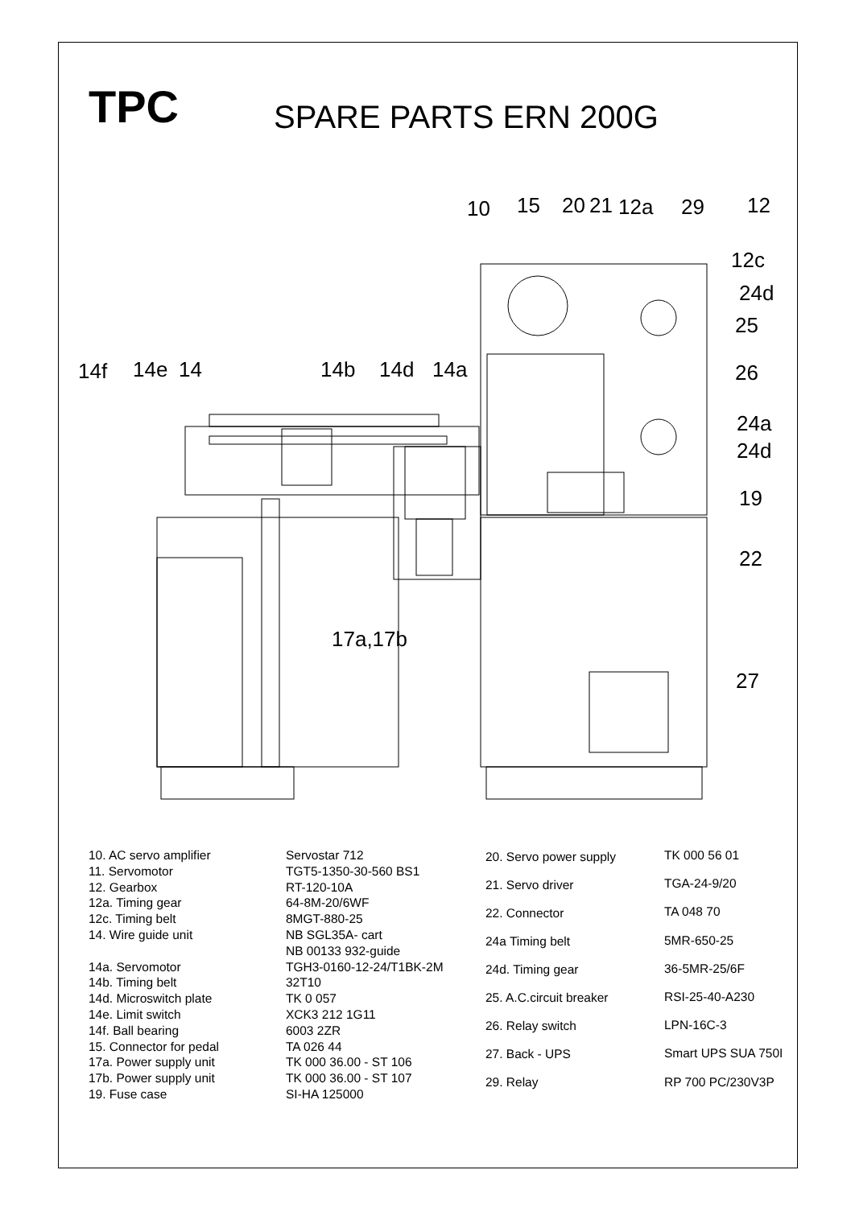TPC
SPARE PARTS ERN 200G
10
15
20
21
12a
29
12
12c
24d
25
26
14f
14e
14
14b
14d
14a
24a
24d
19
22
17a,17b
27
| 10. AC servo amplifier |
| 11. Servomotor |
| 12. Gearbox |
| 12a. Timing gear |
| 12c. Timing belt |
| 14. Wire guide unit |
| 14a. Servomotor |
| 14b. Timing belt |
| 14d. Microswitch plate |
| 14e. Limit switch |
| 14f. Ball bearing |
| 15. Connector for pedal |
| 17a. Power supply unit |
| 17b. Power supply unit |
| 19. Fuse case |
| Servostar 712 |
| TGT5-1350-30-560 BS1 |
| RT-120-10A |
| 64-8M-20/6WF |
| 8MGT-880-25 |
| NB SGL35A- cart |
| NB 00133 932-guide |
| TGH3-0160-12-24/T1BK-2M |
| 32T10 |
| TK 0 057 |
| XCK3 212 1G11 |
| 6003 2ZR |
| TA 026 44 |
| TK 000 36.00 - ST 106 |
| TK 000 36.00 - ST 107 |
| SI-HA 125000 |
| 20. Servo power supply |
| 21. Servo driver |
| 22. Connector |
| 24a Timing belt |
| 24d. Timing gear |
| 25. A.C.circuit breaker |
| 26. Relay switch |
| 27. Back - UPS |
| 29. Relay |
| TK 000 56 01 |
| TGA-24-9/20 |
| TA 048 70 |
| 5MR-650-25 |
| 36-5MR-25/6F |
| RSI-25-40-A230 |
| LPN-16C-3 |
| Smart UPS SUA 750I |
| RP 700 PC/230V3P |